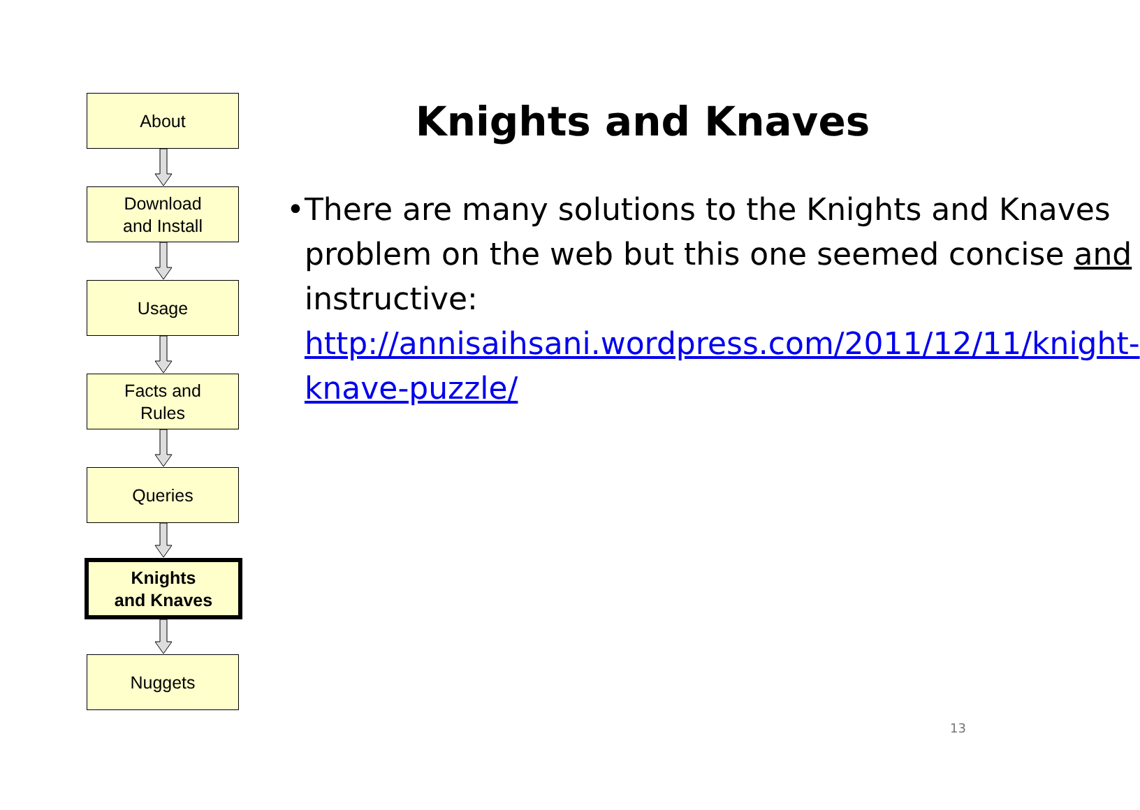About
Download
and Install
Usage
Facts and
Rules
Queries
Knights
and Knaves
Nuggets
Knights and Knaves
• There are many solutions to the Knights and Knaves problem on the web but this one seemed concise and instructive: http://annisaihsani.wordpress.com/2011/12/11/knight-knave-puzzle/
13